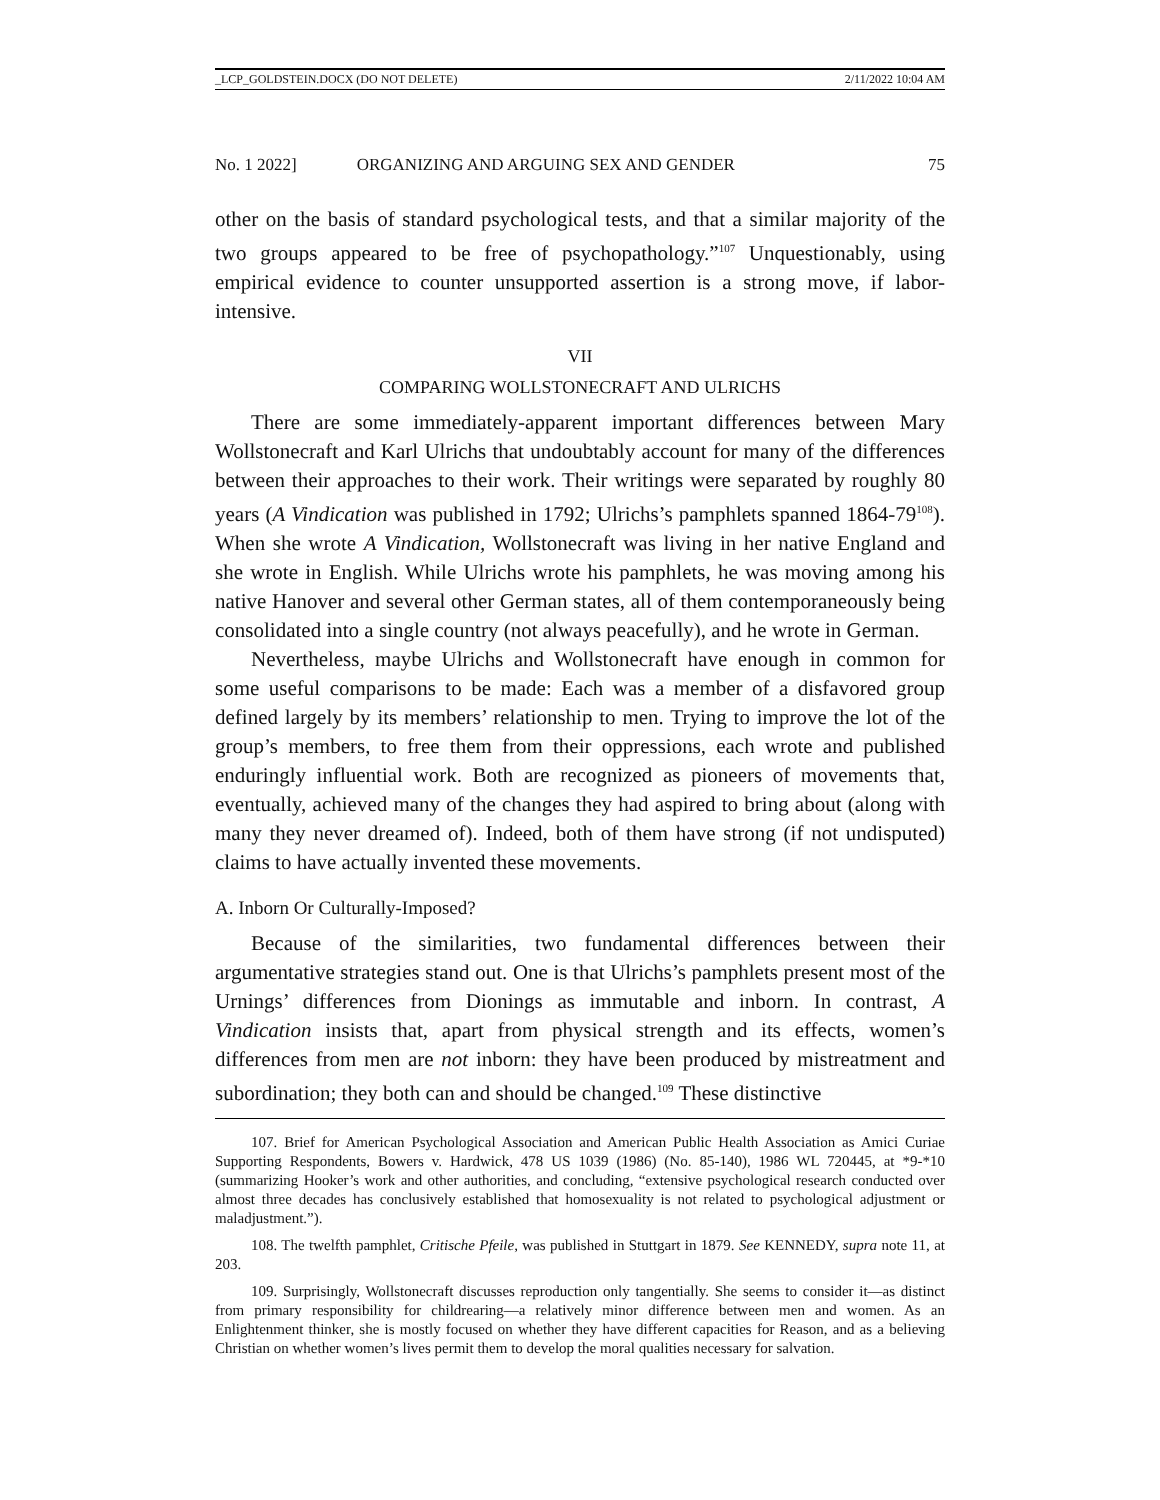_LCP_GOLDSTEIN.DOCX (DO NOT DELETE) 2/11/2022 10:04 AM
No. 1 2022] ORGANIZING AND ARGUING SEX AND GENDER 75
other on the basis of standard psychological tests, and that a similar majority of the two groups appeared to be free of psychopathology.”<sup>107</sup> Unquestionably, using empirical evidence to counter unsupported assertion is a strong move, if labor-intensive.
VII
COMPARING WOLLSTONECRAFT AND ULRICHS
There are some immediately-apparent important differences between Mary Wollstonecraft and Karl Ulrichs that undoubtably account for many of the differences between their approaches to their work. Their writings were separated by roughly 80 years (A Vindication was published in 1792; Ulrichs’s pamphlets spanned 1864-79<sup>108</sup>). When she wrote A Vindication, Wollstonecraft was living in her native England and she wrote in English. While Ulrichs wrote his pamphlets, he was moving among his native Hanover and several other German states, all of them contemporaneously being consolidated into a single country (not always peacefully), and he wrote in German.
Nevertheless, maybe Ulrichs and Wollstonecraft have enough in common for some useful comparisons to be made: Each was a member of a disfavored group defined largely by its members’ relationship to men. Trying to improve the lot of the group’s members, to free them from their oppressions, each wrote and published enduringly influential work. Both are recognized as pioneers of movements that, eventually, achieved many of the changes they had aspired to bring about (along with many they never dreamed of). Indeed, both of them have strong (if not undisputed) claims to have actually invented these movements.
A. Inborn Or Culturally-Imposed?
Because of the similarities, two fundamental differences between their argumentative strategies stand out. One is that Ulrichs’s pamphlets present most of the Urnings’ differences from Dionings as immutable and inborn. In contrast, A Vindication insists that, apart from physical strength and its effects, women’s differences from men are not inborn: they have been produced by mistreatment and subordination; they both can and should be changed.<sup>109</sup> These distinctive
107. Brief for American Psychological Association and American Public Health Association as Amici Curiae Supporting Respondents, Bowers v. Hardwick, 478 US 1039 (1986) (No. 85-140), 1986 WL 720445, at *9-*10 (summarizing Hooker’s work and other authorities, and concluding, “extensive psychological research conducted over almost three decades has conclusively established that homosexuality is not related to psychological adjustment or maladjustment.”).
108. The twelfth pamphlet, Critische Pfeile, was published in Stuttgart in 1879. See KENNEDY, supra note 11, at 203.
109. Surprisingly, Wollstonecraft discusses reproduction only tangentially. She seems to consider it—as distinct from primary responsibility for childrearing—a relatively minor difference between men and women. As an Enlightenment thinker, she is mostly focused on whether they have different capacities for Reason, and as a believing Christian on whether women’s lives permit them to develop the moral qualities necessary for salvation.